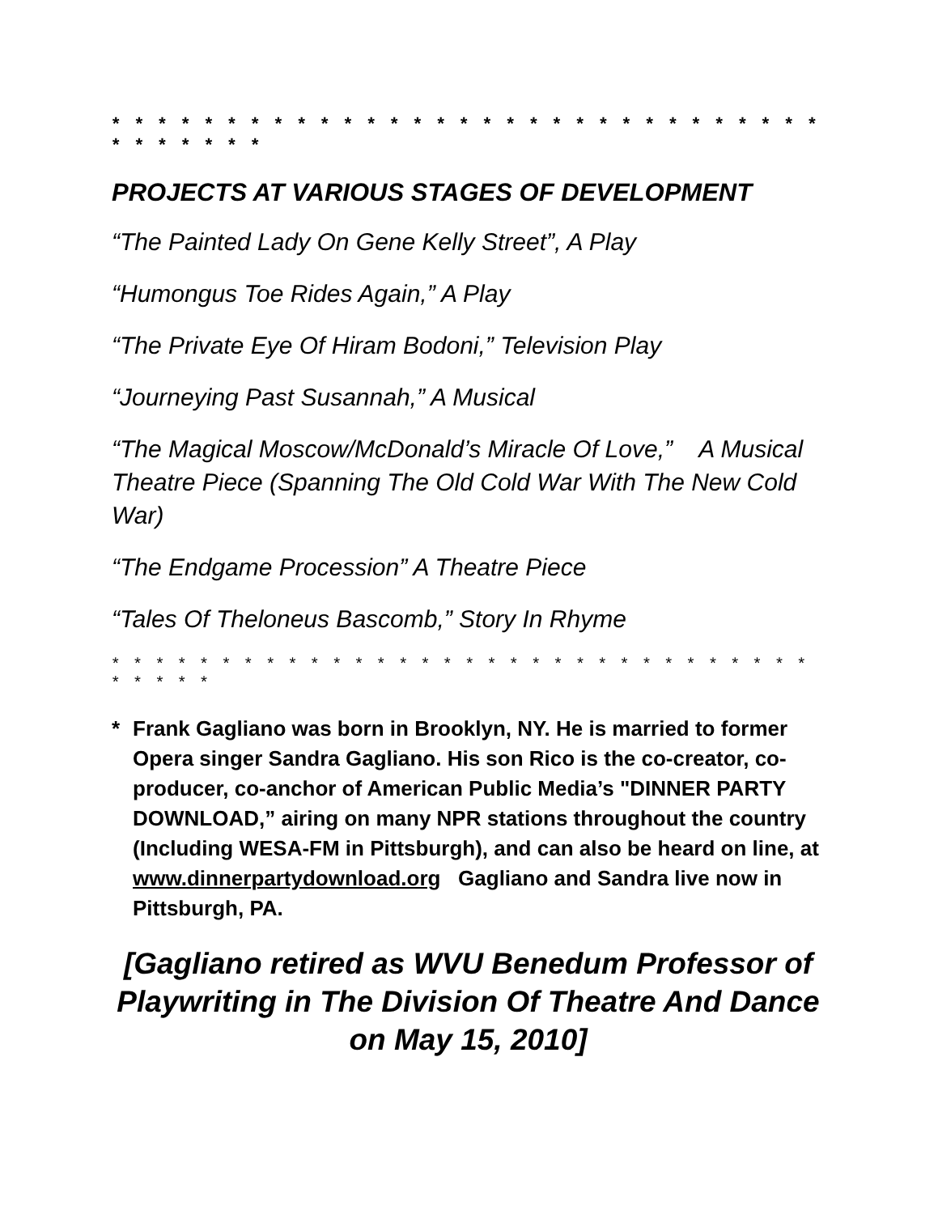* * * * * * * * * * * * * * * * * * * * * * * * * * * * * * * * * * * * * *
PROJECTS AT VARIOUS STAGES OF DEVELOPMENT
“The Painted Lady On Gene Kelly Street”, A Play
“Humongus Toe Rides Again,” A Play
“The Private Eye Of Hiram Bodoni,” Television Play
“Journeying Past Susannah,” A Musical
“The Magical Moscow/McDonald’s Miracle Of Love,” A Musical Theatre Piece (Spanning The Old Cold War With The New Cold War)
“The Endgame Procession” A Theatre Piece
“Tales Of Theloneus Bascomb,” Story In Rhyme
* * * * * * * * * * * * * * * * * * * * * * * * * * * * * * * * * * * * *
* Frank Gagliano was born in Brooklyn, NY. He is married to former Opera singer Sandra Gagliano. His son Rico is the co-creator, co-producer, co-anchor of American Public Media’s "DINNER PARTY DOWNLOAD,” airing on many NPR stations throughout the country (Including WESA-FM in Pittsburgh), and can also be heard on line, at www.dinnerpartydownload.org Gagliano and Sandra live now in Pittsburgh, PA.
[Gagliano retired as WVU Benedum Professor of Playwriting in The Division Of Theatre And Dance on May 15, 2010]